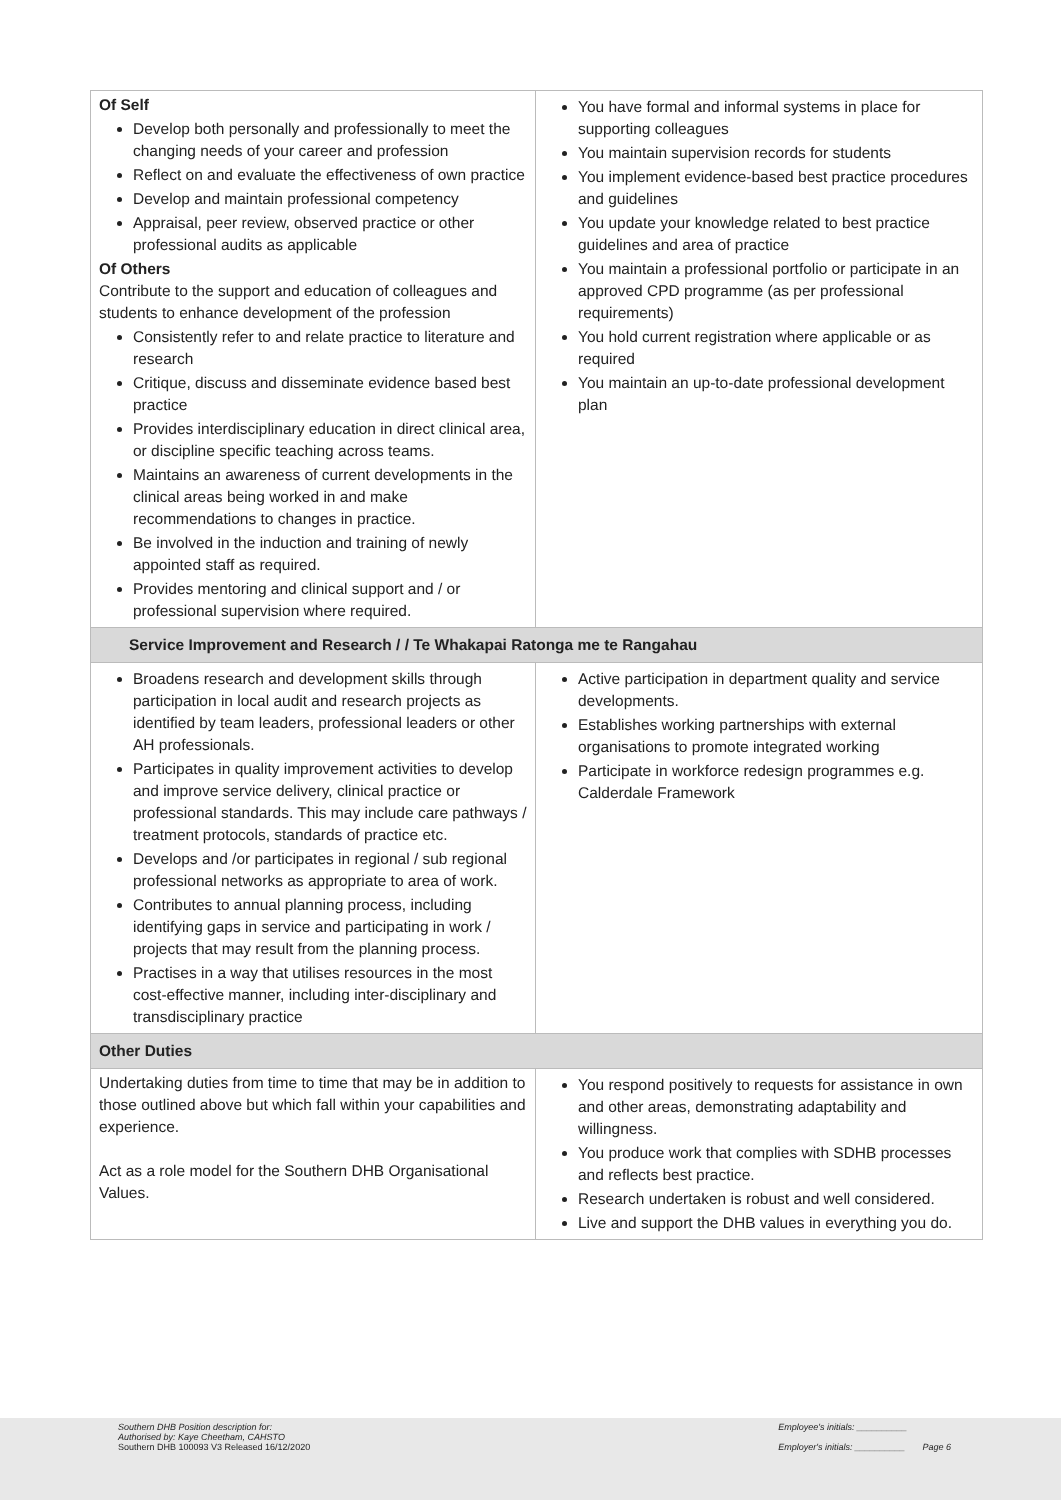| Of Self Develop both personally and professionally to meet the changing needs of your career and profession Reflect on and evaluate the effectiveness of own practice Develop and maintain professional competency Appraisal, peer review, observed practice or other professional audits as applicable Of Others Contribute to the support and education of colleagues and students to enhance development of the profession Consistently refer to and relate practice to literature and research Critique, discuss and disseminate evidence based best practice Provides interdisciplinary education in direct clinical area, or discipline specific teaching across teams. Maintains an awareness of current developments in the clinical areas being worked in and make recommendations to changes in practice. Be involved in the induction and training of newly appointed staff as required. Provides mentoring and clinical support and / or professional supervision where required. | You have formal and informal systems in place for supporting colleagues You maintain supervision records for students You implement evidence-based best practice procedures and guidelines You update your knowledge related to best practice guidelines and area of practice You maintain a professional portfolio or participate in an approved CPD programme (as per professional requirements) You hold current registration where applicable or as required You maintain an up-to-date professional development plan |
| Service Improvement and Research / / Te Whakapai Ratonga me te Rangahau | |
| Broadens research and development skills through participation in local audit and research projects as identified by team leaders, professional leaders or other AH professionals. Participates in quality improvement activities to develop and improve service delivery, clinical practice or professional standards. This may include care pathways / treatment protocols, standards of practice etc. Develops and /or participates in regional / sub regional professional networks as appropriate to area of work. Contributes to annual planning process, including identifying gaps in service and participating in work / projects that may result from the planning process. Practises in a way that utilises resources in the most cost-effective manner, including inter-disciplinary and transdisciplinary practice | Active participation in department quality and service developments. Establishes working partnerships with external organisations to promote integrated working Participate in workforce redesign programmes e.g. Calderdale Framework |
| Other Duties | |
| Undertaking duties from time to time that may be in addition to those outlined above but which fall within your capabilities and experience. Act as a role model for the Southern DHB Organisational Values. | You respond positively to requests for assistance in own and other areas, demonstrating adaptability and willingness. You produce work that complies with SDHB processes and reflects best practice. Research undertaken is robust and well considered. Live and support the DHB values in everything you do. |
Southern DHB Position description for:
Authorised by: Kaye Cheetham, CAHSTO
Southern DHB 100093 V3 Released 16/12/2020
Employee's initials: __________
Employer's initials: __________ Page 6